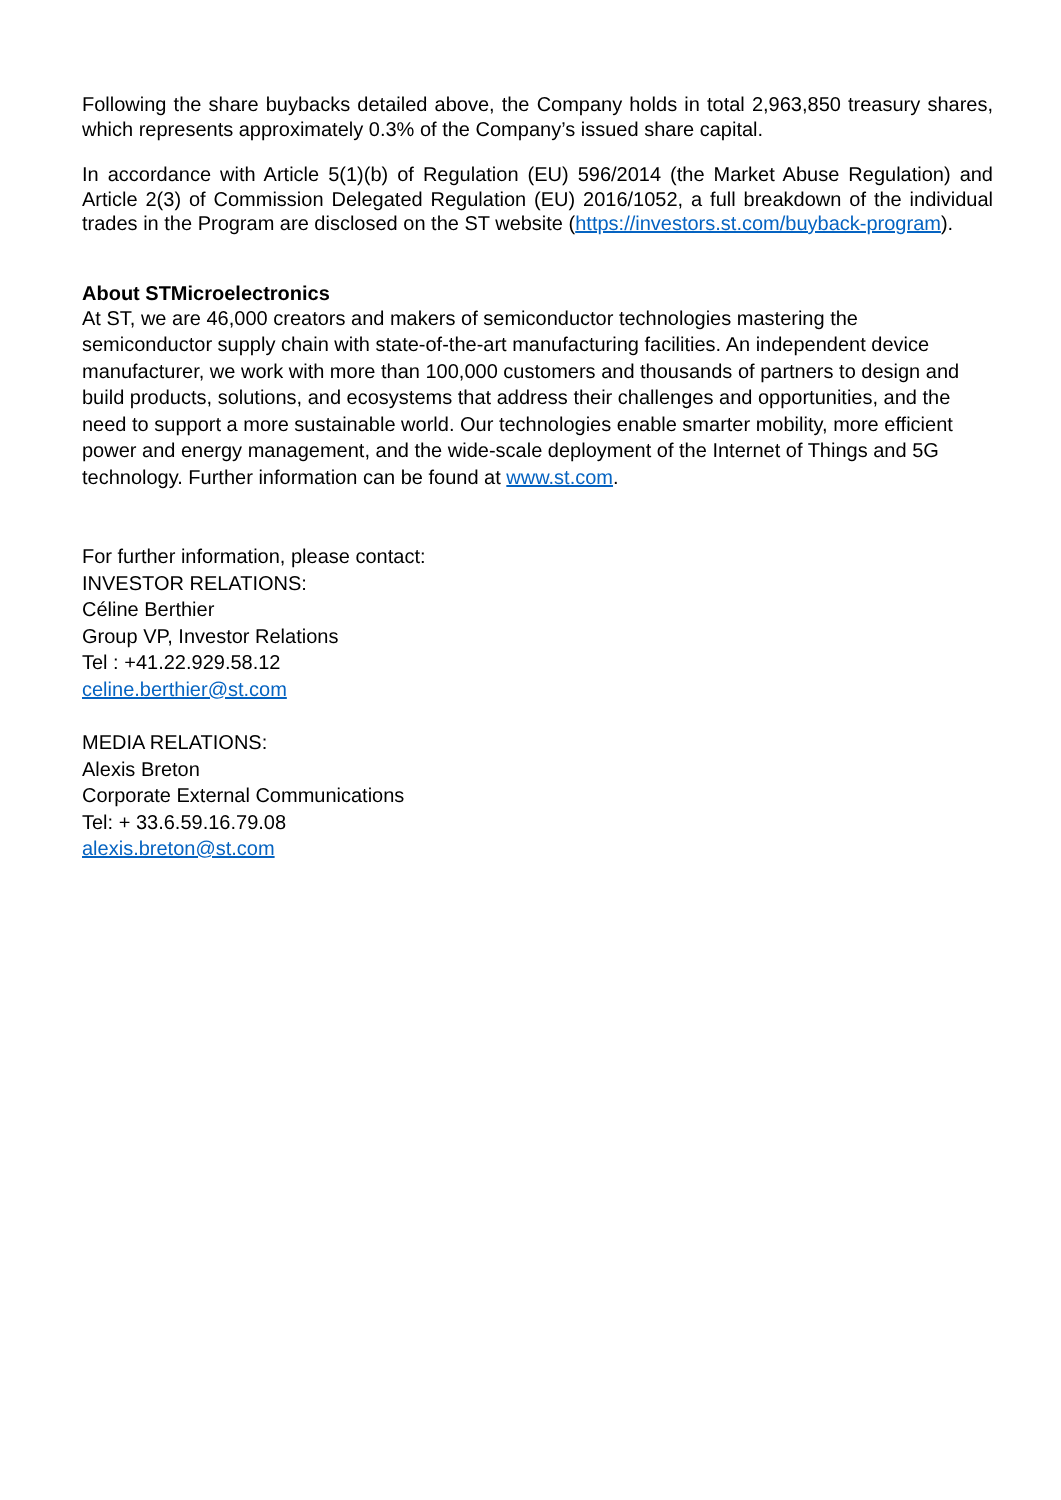Following the share buybacks detailed above, the Company holds in total 2,963,850 treasury shares, which represents approximately 0.3% of the Company’s issued share capital.
In accordance with Article 5(1)(b) of Regulation (EU) 596/2014 (the Market Abuse Regulation) and Article 2(3) of Commission Delegated Regulation (EU) 2016/1052, a full breakdown of the individual trades in the Program are disclosed on the ST website (https://investors.st.com/buyback-program).
About STMicroelectronics
At ST, we are 46,000 creators and makers of semiconductor technologies mastering the semiconductor supply chain with state-of-the-art manufacturing facilities. An independent device manufacturer, we work with more than 100,000 customers and thousands of partners to design and build products, solutions, and ecosystems that address their challenges and opportunities, and the need to support a more sustainable world. Our technologies enable smarter mobility, more efficient power and energy management, and the wide-scale deployment of the Internet of Things and 5G technology. Further information can be found at www.st.com.
For further information, please contact:
INVESTOR RELATIONS:
Céline Berthier
Group VP, Investor Relations
Tel : +41.22.929.58.12
celine.berthier@st.com
MEDIA RELATIONS:
Alexis Breton
Corporate External Communications
Tel: + 33.6.59.16.79.08
alexis.breton@st.com